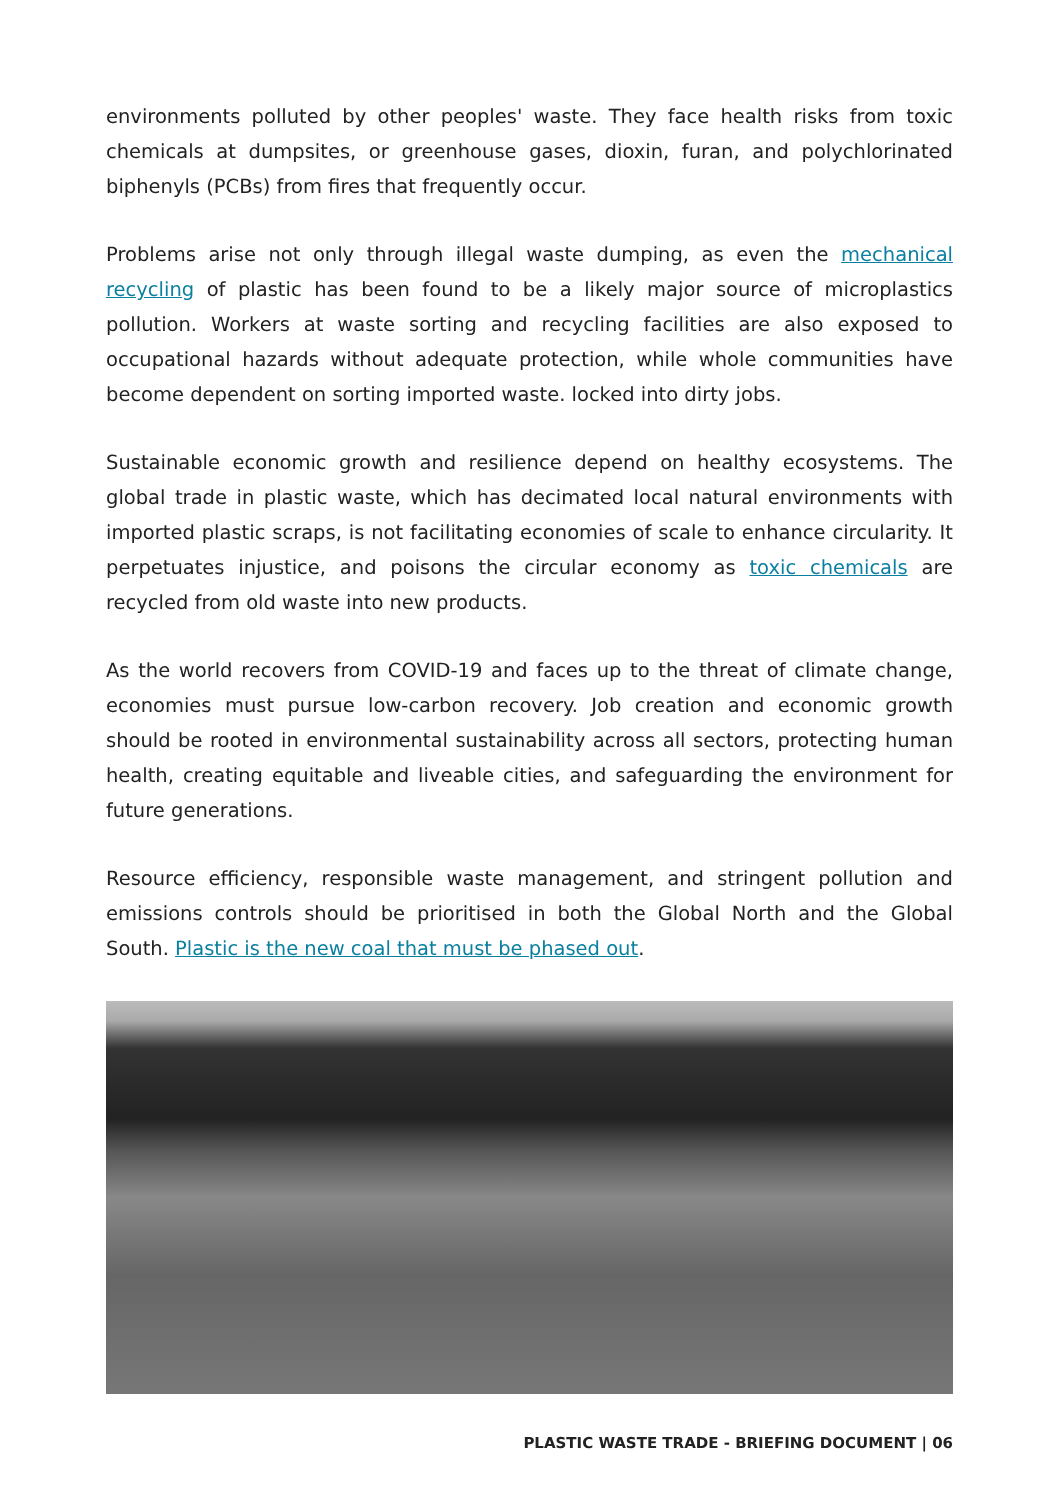environments polluted by other peoples' waste. They face health risks from toxic chemicals at dumpsites, or greenhouse gases, dioxin, furan, and polychlorinated biphenyls (PCBs) from fires that frequently occur.
Problems arise not only through illegal waste dumping, as even the mechanical recycling of plastic has been found to be a likely major source of microplastics pollution. Workers at waste sorting and recycling facilities are also exposed to occupational hazards without adequate protection, while whole communities have become dependent on sorting imported waste. locked into dirty jobs.
Sustainable economic growth and resilience depend on healthy ecosystems. The global trade in plastic waste, which has decimated local natural environments with imported plastic scraps, is not facilitating economies of scale to enhance circularity. It perpetuates injustice, and poisons the circular economy as toxic chemicals are recycled from old waste into new products.
As the world recovers from COVID-19 and faces up to the threat of climate change, economies must pursue low-carbon recovery. Job creation and economic growth should be rooted in environmental sustainability across all sectors, protecting human health, creating equitable and liveable cities, and safeguarding the environment for future generations.
Resource efficiency, responsible waste management, and stringent pollution and emissions controls should be prioritised in both the Global North and the Global South. Plastic is the new coal that must be phased out.
PLASTIC WASTE TRADE - BRIEFING DOCUMENT | 06